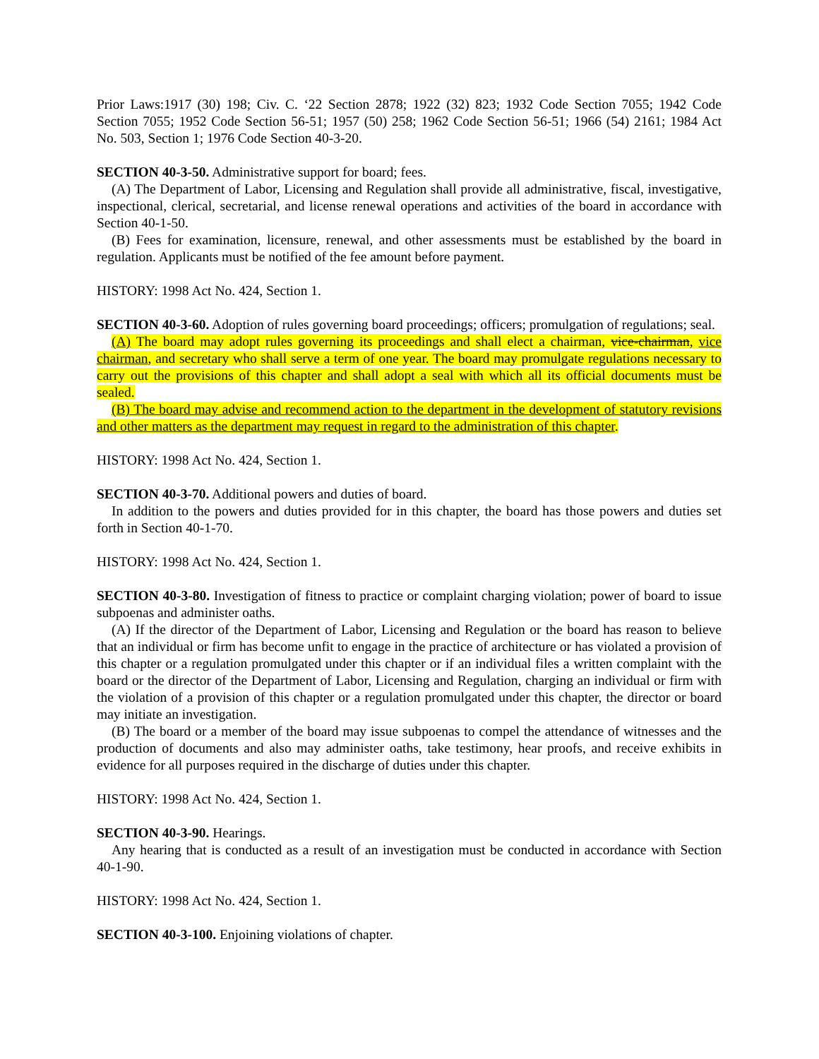Prior Laws:1917 (30) 198; Civ. C. ‘22 Section 2878; 1922 (32) 823; 1932 Code Section 7055; 1942 Code Section 7055; 1952 Code Section 56-51; 1957 (50) 258; 1962 Code Section 56-51; 1966 (54) 2161; 1984 Act No. 503, Section 1; 1976 Code Section 40-3-20.
SECTION 40-3-50. Administrative support for board; fees.
(A) The Department of Labor, Licensing and Regulation shall provide all administrative, fiscal, investigative, inspectional, clerical, secretarial, and license renewal operations and activities of the board in accordance with Section 40-1-50.
(B) Fees for examination, licensure, renewal, and other assessments must be established by the board in regulation. Applicants must be notified of the fee amount before payment.
HISTORY: 1998 Act No. 424, Section 1.
SECTION 40-3-60. Adoption of rules governing board proceedings; officers; promulgation of regulations; seal.
(A) The board may adopt rules governing its proceedings and shall elect a chairman, vice-chairman, vice chairman, and secretary who shall serve a term of one year. The board may promulgate regulations necessary to carry out the provisions of this chapter and shall adopt a seal with which all its official documents must be sealed.
(B) The board may advise and recommend action to the department in the development of statutory revisions and other matters as the department may request in regard to the administration of this chapter.
HISTORY: 1998 Act No. 424, Section 1.
SECTION 40-3-70. Additional powers and duties of board.
In addition to the powers and duties provided for in this chapter, the board has those powers and duties set forth in Section 40-1-70.
HISTORY: 1998 Act No. 424, Section 1.
SECTION 40-3-80. Investigation of fitness to practice or complaint charging violation; power of board to issue subpoenas and administer oaths.
(A) If the director of the Department of Labor, Licensing and Regulation or the board has reason to believe that an individual or firm has become unfit to engage in the practice of architecture or has violated a provision of this chapter or a regulation promulgated under this chapter or if an individual files a written complaint with the board or the director of the Department of Labor, Licensing and Regulation, charging an individual or firm with the violation of a provision of this chapter or a regulation promulgated under this chapter, the director or board may initiate an investigation.
(B) The board or a member of the board may issue subpoenas to compel the attendance of witnesses and the production of documents and also may administer oaths, take testimony, hear proofs, and receive exhibits in evidence for all purposes required in the discharge of duties under this chapter.
HISTORY: 1998 Act No. 424, Section 1.
SECTION 40-3-90. Hearings.
Any hearing that is conducted as a result of an investigation must be conducted in accordance with Section 40-1-90.
HISTORY: 1998 Act No. 424, Section 1.
SECTION 40-3-100. Enjoining violations of chapter.